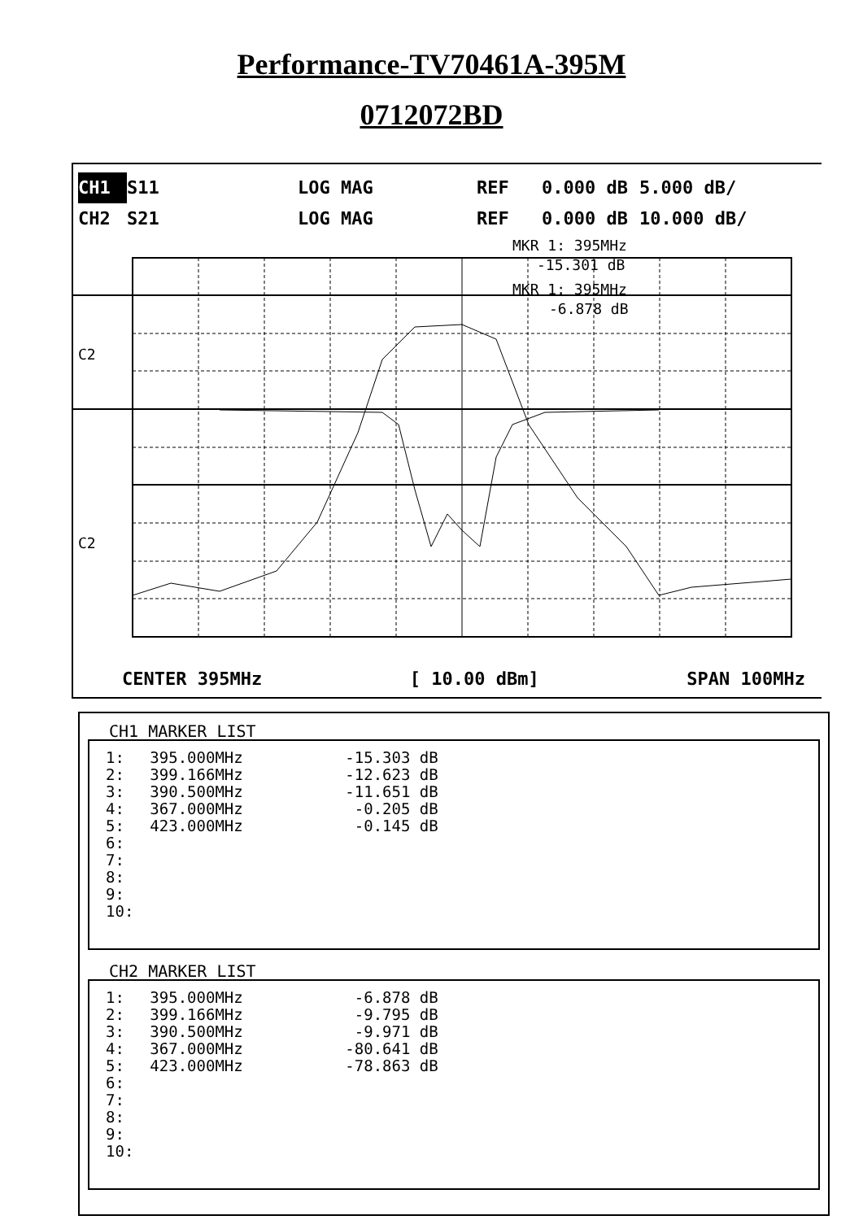Performance-TV70461A-395M
0712072BD
C2
C2
MKR 1: 395MHz
-15.301 dB
MKR 1: 395MHz
-6.878 dB
CH1 S11 LOG MAG REF 0.000 dB 5.000 dB/ CH2 S21 LOG MAG REF 0.000 dB 10.000 dB/
CENTER 395MHz [ 10.00 dBm] SPAN 100MHz
CH1 MARKER LIST
| 1: | 395.000MHz | -15.303 dB |
| 2: | 399.166MHz | -12.623 dB |
| 3: | 390.500MHz | -11.651 dB |
| 4: | 367.000MHz | -0.205 dB |
| 5: | 423.000MHz | -0.145 dB |
| 6: | | |
| 7: | | |
| 8: | | |
| 9: | | |
| 10: | | |
CH2 MARKER LIST
| 1: | 395.000MHz | -6.878 dB |
| 2: | 399.166MHz | -9.795 dB |
| 3: | 390.500MHz | -9.971 dB |
| 4: | 367.000MHz | -80.641 dB |
| 5: | 423.000MHz | -78.863 dB |
| 6: | | |
| 7: | | |
| 8: | | |
| 9: | | |
| 10: | | |